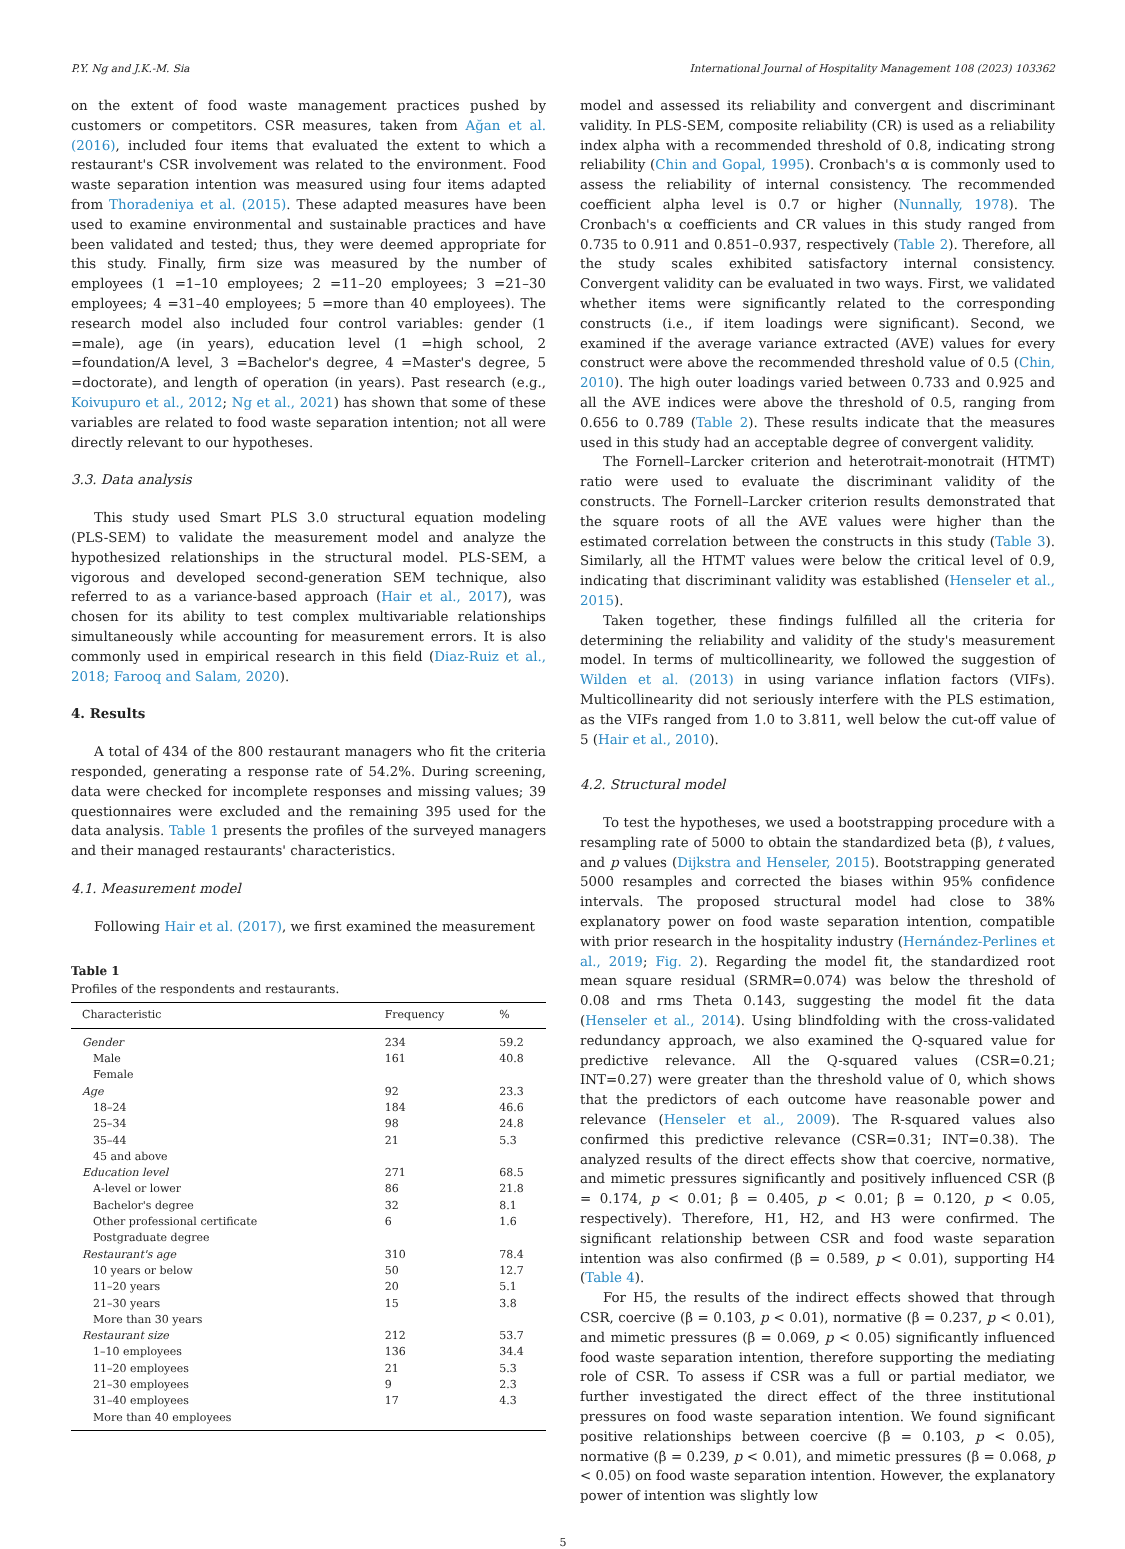P.Y. Ng and J.K.-M. Sia International Journal of Hospitality Management 108 (2023) 103362
on the extent of food waste management practices pushed by customers or competitors. CSR measures, taken from Ağan et al. (2016), included four items that evaluated the extent to which a restaurant's CSR involvement was related to the environment. Food waste separation intention was measured using four items adapted from Thoradeniya et al. (2015). These adapted measures have been used to examine environmental and sustainable practices and have been validated and tested; thus, they were deemed appropriate for this study. Finally, firm size was measured by the number of employees (1 =1–10 employees; 2 =11–20 employees; 3 =21–30 employees; 4 =31–40 employees; 5 =more than 40 employees). The research model also included four control variables: gender (1 =male), age (in years), education level (1 =high school, 2 =foundation/A level, 3 =Bachelor's degree, 4 =Master's degree, 5 =doctorate), and length of operation (in years). Past research (e.g., Koivupuro et al., 2012; Ng et al., 2021) has shown that some of these variables are related to food waste separation intention; not all were directly relevant to our hypotheses.
3.3. Data analysis
This study used Smart PLS 3.0 structural equation modeling (PLS-SEM) to validate the measurement model and analyze the hypothesized relationships in the structural model. PLS-SEM, a vigorous and developed second-generation SEM technique, also referred to as a variance-based approach (Hair et al., 2017), was chosen for its ability to test complex multivariable relationships simultaneously while accounting for measurement errors. It is also commonly used in empirical research in this field (Diaz-Ruiz et al., 2018; Farooq and Salam, 2020).
4. Results
A total of 434 of the 800 restaurant managers who fit the criteria responded, generating a response rate of 54.2%. During screening, data were checked for incomplete responses and missing values; 39 questionnaires were excluded and the remaining 395 used for the data analysis. Table 1 presents the profiles of the surveyed managers and their managed restaurants' characteristics.
4.1. Measurement model
Following Hair et al. (2017), we first examined the measurement
Table 1
Profiles of the respondents and restaurants.
| Characteristic | Frequency | % |
| --- | --- | --- |
| Gender | 234 | 59.2 |
| Male | 161 | 40.8 |
| Female | | |
| Age | 92 | 23.3 |
| 18–24 | 184 | 46.6 |
| 25–34 | 98 | 24.8 |
| 35–44 | 21 | 5.3 |
| 45 and above | | |
| Education level | 271 | 68.5 |
| A-level or lower | 86 | 21.8 |
| Bachelor's degree | 32 | 8.1 |
| Other professional certificate | 6 | 1.6 |
| Postgraduate degree | | |
| Restaurant's age | 310 | 78.4 |
| 10 years or below | 50 | 12.7 |
| 11–20 years | 20 | 5.1 |
| 21–30 years | 15 | 3.8 |
| More than 30 years | | |
| Restaurant size | 212 | 53.7 |
| 1–10 employees | 136 | 34.4 |
| 11–20 employees | 21 | 5.3 |
| 21–30 employees | 9 | 2.3 |
| 31–40 employees | 17 | 4.3 |
| More than 40 employees | | |
model and assessed its reliability and convergent and discriminant validity. In PLS-SEM, composite reliability (CR) is used as a reliability index alpha with a recommended threshold of 0.8, indicating strong reliability (Chin and Gopal, 1995). Cronbach's α is commonly used to assess the reliability of internal consistency. The recommended coefficient alpha level is 0.7 or higher (Nunnally, 1978). The Cronbach's α coefficients and CR values in this study ranged from 0.735 to 0.911 and 0.851–0.937, respectively (Table 2). Therefore, all the study scales exhibited satisfactory internal consistency. Convergent validity can be evaluated in two ways. First, we validated whether items were significantly related to the corresponding constructs (i.e., if item loadings were significant). Second, we examined if the average variance extracted (AVE) values for every construct were above the recommended threshold value of 0.5 (Chin, 2010). The high outer loadings varied between 0.733 and 0.925 and all the AVE indices were above the threshold of 0.5, ranging from 0.656 to 0.789 (Table 2). These results indicate that the measures used in this study had an acceptable degree of convergent validity.
The Fornell–Larcker criterion and heterotrait-monotrait (HTMT) ratio were used to evaluate the discriminant validity of the constructs. The Fornell–Larcker criterion results demonstrated that the square roots of all the AVE values were higher than the estimated correlation between the constructs in this study (Table 3). Similarly, all the HTMT values were below the critical level of 0.9, indicating that discriminant validity was established (Henseler et al., 2015).
Taken together, these findings fulfilled all the criteria for determining the reliability and validity of the study's measurement model. In terms of multicollinearity, we followed the suggestion of Wilden et al. (2013) in using variance inflation factors (VIFs). Multicollinearity did not seriously interfere with the PLS estimation, as the VIFs ranged from 1.0 to 3.811, well below the cut-off value of 5 (Hair et al., 2010).
4.2. Structural model
To test the hypotheses, we used a bootstrapping procedure with a resampling rate of 5000 to obtain the standardized beta (β), t values, and p values (Dijkstra and Henseler, 2015). Bootstrapping generated 5000 resamples and corrected the biases within 95% confidence intervals. The proposed structural model had close to 38% explanatory power on food waste separation intention, compatible with prior research in the hospitality industry (Hernández-Perlines et al., 2019; Fig. 2). Regarding the model fit, the standardized root mean square residual (SRMR=0.074) was below the threshold of 0.08 and rms Theta 0.143, suggesting the model fit the data (Henseler et al., 2014). Using blindfolding with the cross-validated redundancy approach, we also examined the Q-squared value for predictive relevance. All the Q-squared values (CSR=0.21; INT=0.27) were greater than the threshold value of 0, which shows that the predictors of each outcome have reasonable power and relevance (Henseler et al., 2009). The R-squared values also confirmed this predictive relevance (CSR=0.31; INT=0.38). The analyzed results of the direct effects show that coercive, normative, and mimetic pressures significantly and positively influenced CSR (β = 0.174, p < 0.01; β = 0.405, p < 0.01; β = 0.120, p < 0.05, respectively). Therefore, H1, H2, and H3 were confirmed. The significant relationship between CSR and food waste separation intention was also confirmed (β = 0.589, p < 0.01), supporting H4 (Table 4).
For H5, the results of the indirect effects showed that through CSR, coercive (β = 0.103, p < 0.01), normative (β = 0.237, p < 0.01), and mimetic pressures (β = 0.069, p < 0.05) significantly influenced food waste separation intention, therefore supporting the mediating role of CSR. To assess if CSR was a full or partial mediator, we further investigated the direct effect of the three institutional pressures on food waste separation intention. We found significant positive relationships between coercive (β = 0.103, p < 0.05), normative (β = 0.239, p < 0.01), and mimetic pressures (β = 0.068, p < 0.05) on food waste separation intention. However, the explanatory power of intention was slightly low
5